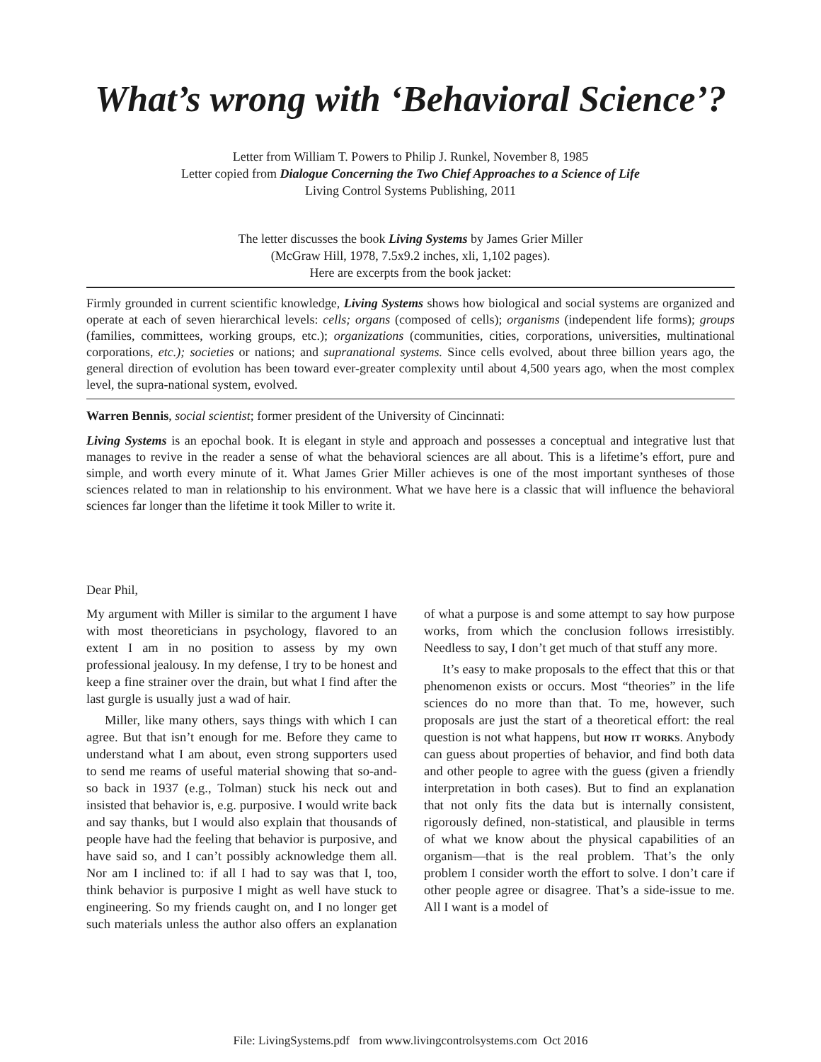What’s wrong with ‘Behavioral Science’?
Letter from William T. Powers to Philip J. Runkel, November 8, 1985
Letter copied from Dialogue Concerning the Two Chief Approaches to a Science of Life
Living Control Systems Publishing, 2011
The letter discusses the book Living Systems by James Grier Miller
(McGraw Hill, 1978, 7.5x9.2 inches, xli, 1,102 pages).
Here are excerpts from the book jacket:
Firmly grounded in current scientific knowledge, Living Systems shows how biological and social systems are organized and operate at each of seven hierarchical levels: cells; organs (composed of cells); organisms (independent life forms); groups (families, committees, working groups, etc.); organizations (communities, cities, corporations, universities, multinational corporations, etc.); societies or nations; and supranational systems. Since cells evolved, about three billion years ago, the general direction of evolution has been toward ever-greater complexity until about 4,500 years ago, when the most complex level, the supra-national system, evolved.
Warren Bennis, social scientist; former president of the University of Cincinnati:
Living Systems is an epochal book. It is elegant in style and approach and possesses a conceptual and integrative lust that manages to revive in the reader a sense of what the behavioral sciences are all about. This is a lifetime’s effort, pure and simple, and worth every minute of it. What James Grier Miller achieves is one of the most important syntheses of those sciences related to man in relationship to his environment. What we have here is a classic that will influence the behavioral sciences far longer than the lifetime it took Miller to write it.
Dear Phil,
My argument with Miller is similar to the argument I have with most theoreticians in psychology, flavored to an extent I am in no position to assess by my own professional jealousy. In my defense, I try to be honest and keep a fine strainer over the drain, but what I find after the last gurgle is usually just a wad of hair.
Miller, like many others, says things with which I can agree. But that isn’t enough for me. Before they came to understand what I am about, even strong supporters used to send me reams of useful material showing that so-and-so back in 1937 (e.g., Tolman) stuck his neck out and insisted that behavior is, e.g. purposive. I would write back and say thanks, but I would also explain that thousands of people have had the feeling that behavior is purposive, and have said so, and I can’t possibly acknowledge them all. Nor am I inclined to: if all I had to say was that I, too, think behavior is purposive I might as well have stuck to engineering. So my friends caught on, and I no longer get such materials unless the author also offers an explanation of what a purpose is and some attempt to say how purpose works, from which the conclusion follows irresistibly. Needless to say, I don’t get much of that stuff any more.
It’s easy to make proposals to the effect that this or that phenomenon exists or occurs. Most “theories” in the life sciences do no more than that. To me, however, such proposals are just the start of a theoretical effort: the real question is not what happens, but how it works. Anybody can guess about properties of behavior, and find both data and other people to agree with the guess (given a friendly interpretation in both cases). But to find an explanation that not only fits the data but is internally consistent, rigorously defined, non-statistical, and plausible in terms of what we know about the physical capabilities of an organism—that is the real problem. That’s the only problem I consider worth the effort to solve. I don’t care if other people agree or disagree. That’s a side-issue to me. All I want is a model of
File: LivingSystems.pdf from www.livingcontrolsystems.com Oct 2016